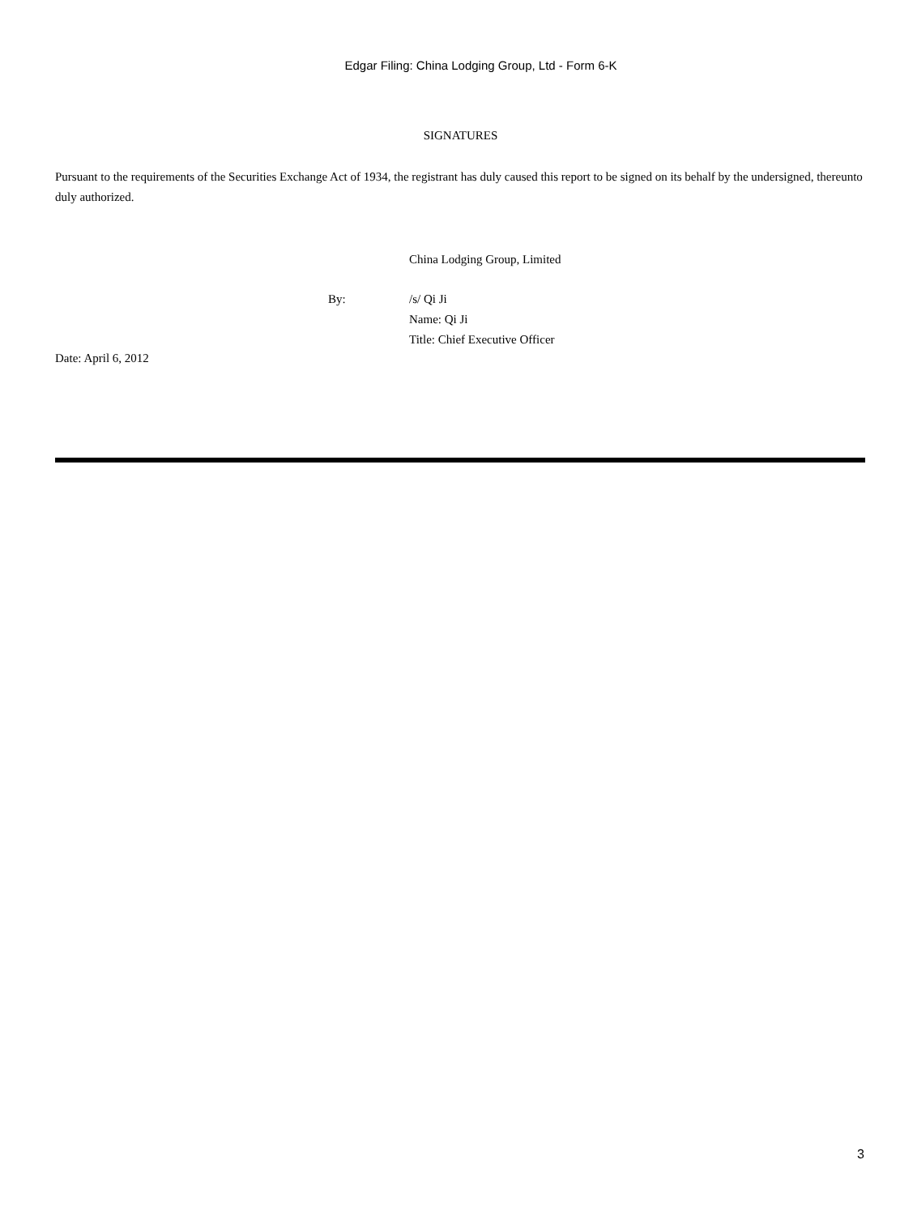Edgar Filing: China Lodging Group, Ltd - Form 6-K
SIGNATURES
Pursuant to the requirements of the Securities Exchange Act of 1934, the registrant has duly caused this report to be signed on its behalf by the undersigned, thereunto duly authorized.
China Lodging Group, Limited
By: /s/ Qi Ji
Name: Qi Ji
Title: Chief Executive Officer
Date: April 6, 2012
3